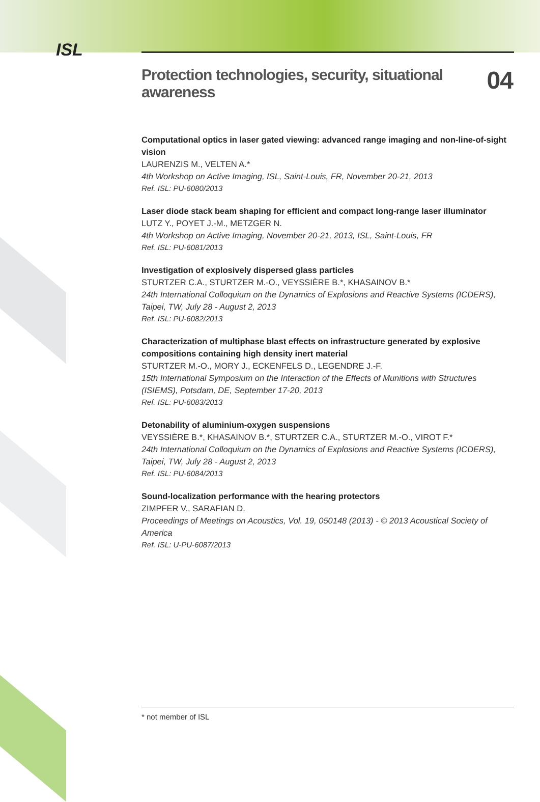ISL
Protection technologies, security, situational awareness 04
Computational optics in laser gated viewing: advanced range imaging and non-line-of-sight vision
LAURENZIS M., VELTEN A.*
4th Workshop on Active Imaging, ISL, Saint-Louis, FR, November 20-21, 2013
Ref. ISL: PU-6080/2013
Laser diode stack beam shaping for efficient and compact long-range laser illuminator
LUTZ Y., POYET J.-M., METZGER N.
4th Workshop on Active Imaging, November 20-21, 2013, ISL, Saint-Louis, FR
Ref. ISL: PU-6081/2013
Investigation of explosively dispersed glass particles
STURTZER C.A., STURTZER M.-O., VEYSSIÈRE B.*, KHASAINOV B.*
24th International Colloquium on the Dynamics of Explosions and Reactive Systems (ICDERS), Taipei, TW, July 28 - August 2, 2013
Ref. ISL: PU-6082/2013
Characterization of multiphase blast effects on infrastructure generated by explosive compositions containing high density inert material
STURTZER M.-O., MORY J., ECKENFELS D., LEGENDRE J.-F.
15th International Symposium on the Interaction of the Effects of Munitions with Structures (ISIEMS), Potsdam, DE, September 17-20, 2013
Ref. ISL: PU-6083/2013
Detonability of aluminium-oxygen suspensions
VEYSSIÈRE B.*, KHASAINOV B.*, STURTZER C.A., STURTZER M.-O., VIROT F.*
24th International Colloquium on the Dynamics of Explosions and Reactive Systems (ICDERS), Taipei, TW, July 28 - August 2, 2013
Ref. ISL: PU-6084/2013
Sound-localization performance with the hearing protectors
ZIMPFER V., SARAFIAN D.
Proceedings of Meetings on Acoustics, Vol. 19, 050148 (2013) - © 2013 Acoustical Society of America
Ref. ISL: U-PU-6087/2013
* not member of ISL